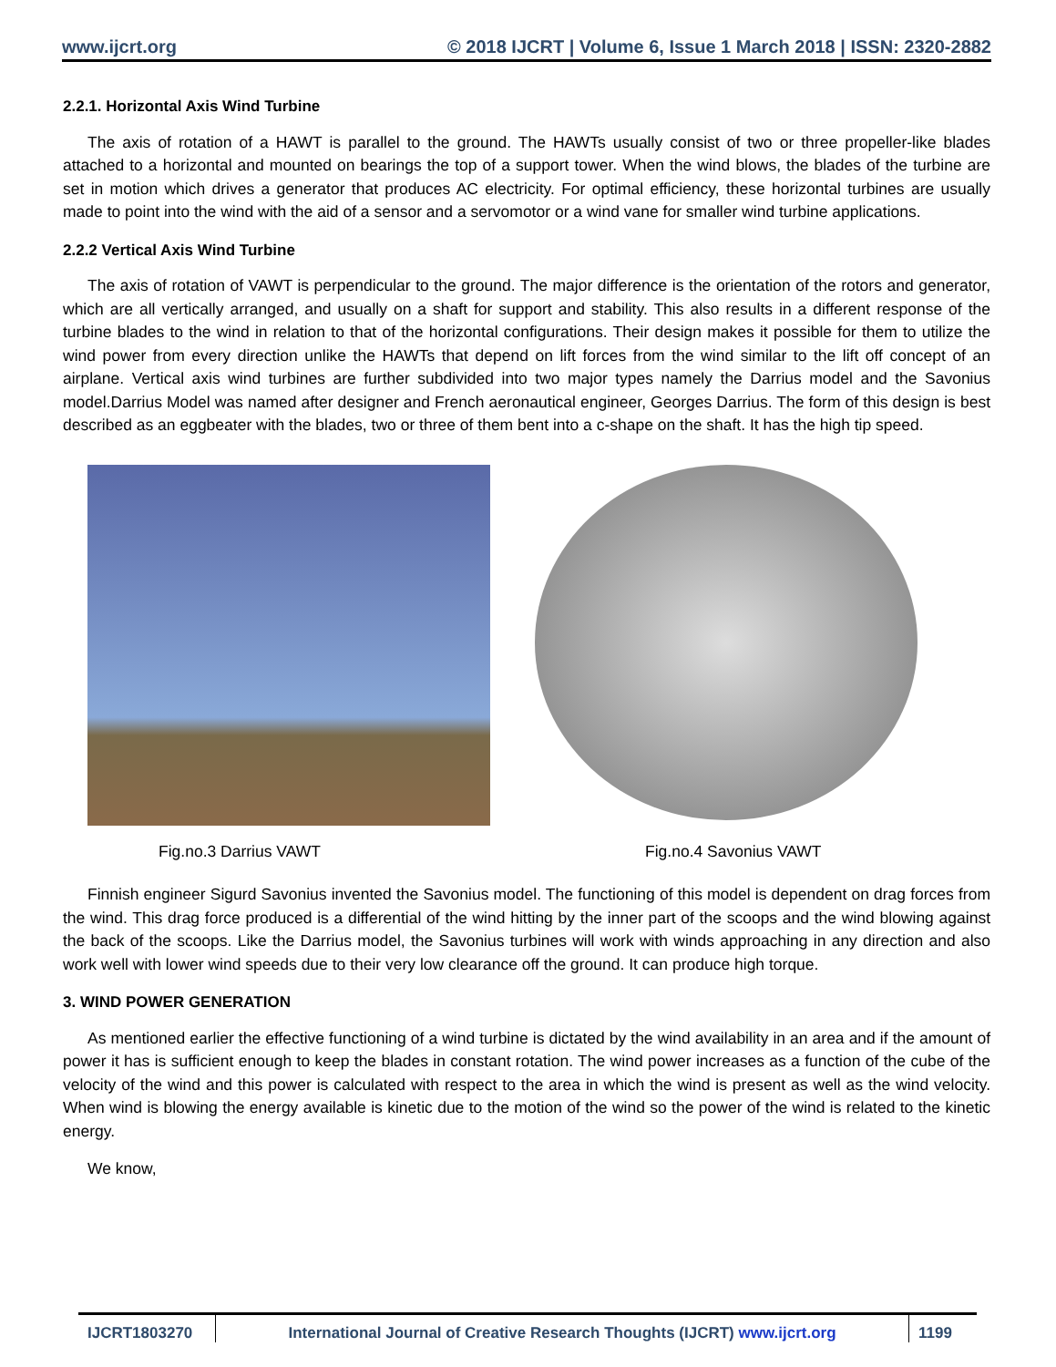www.ijcrt.org © 2018 IJCRT | Volume 6, Issue 1 March 2018 | ISSN: 2320-2882
2.2.1. Horizontal Axis Wind Turbine
The axis of rotation of a HAWT is parallel to the ground. The HAWTs usually consist of two or three propeller-like blades attached to a horizontal and mounted on bearings the top of a support tower. When the wind blows, the blades of the turbine are set in motion which drives a generator that produces AC electricity. For optimal efficiency, these horizontal turbines are usually made to point into the wind with the aid of a sensor and a servomotor or a wind vane for smaller wind turbine applications.
2.2.2 Vertical Axis Wind Turbine
The axis of rotation of VAWT is perpendicular to the ground. The major difference is the orientation of the rotors and generator, which are all vertically arranged, and usually on a shaft for support and stability. This also results in a different response of the turbine blades to the wind in relation to that of the horizontal configurations. Their design makes it possible for them to utilize the wind power from every direction unlike the HAWTs that depend on lift forces from the wind similar to the lift off concept of an airplane. Vertical axis wind turbines are further subdivided into two major types namely the Darrius model and the Savonius model.Darrius Model was named after designer and French aeronautical engineer, Georges Darrius. The form of this design is best described as an eggbeater with the blades, two or three of them bent into a c-shape on the shaft. It has the high tip speed.
Fig.no.3 Darrius VAWT Fig.no.4 Savonius VAWT
Finnish engineer Sigurd Savonius invented the Savonius model. The functioning of this model is dependent on drag forces from the wind. This drag force produced is a differential of the wind hitting by the inner part of the scoops and the wind blowing against the back of the scoops. Like the Darrius model, the Savonius turbines will work with winds approaching in any direction and also work well with lower wind speeds due to their very low clearance off the ground. It can produce high torque.
3. WIND POWER GENERATION
As mentioned earlier the effective functioning of a wind turbine is dictated by the wind availability in an area and if the amount of power it has is sufficient enough to keep the blades in constant rotation. The wind power increases as a function of the cube of the velocity of the wind and this power is calculated with respect to the area in which the wind is present as well as the wind velocity. When wind is blowing the energy available is kinetic due to the motion of the wind so the power of the wind is related to the kinetic energy.
We know,
IJCRT1803270 International Journal of Creative Research Thoughts (IJCRT) www.ijcrt.org
1199